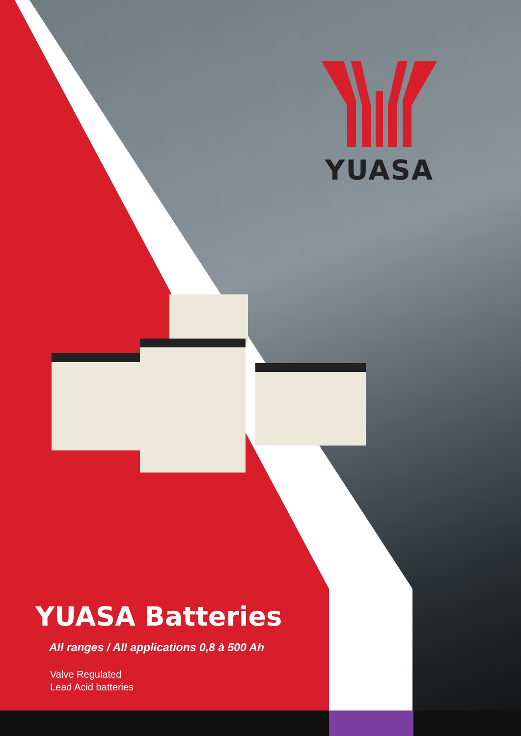YUASA
YUASA Batteries
All ranges / All applications 0,8 à 500 Ah
Valve Regulated
Lead Acid batteries